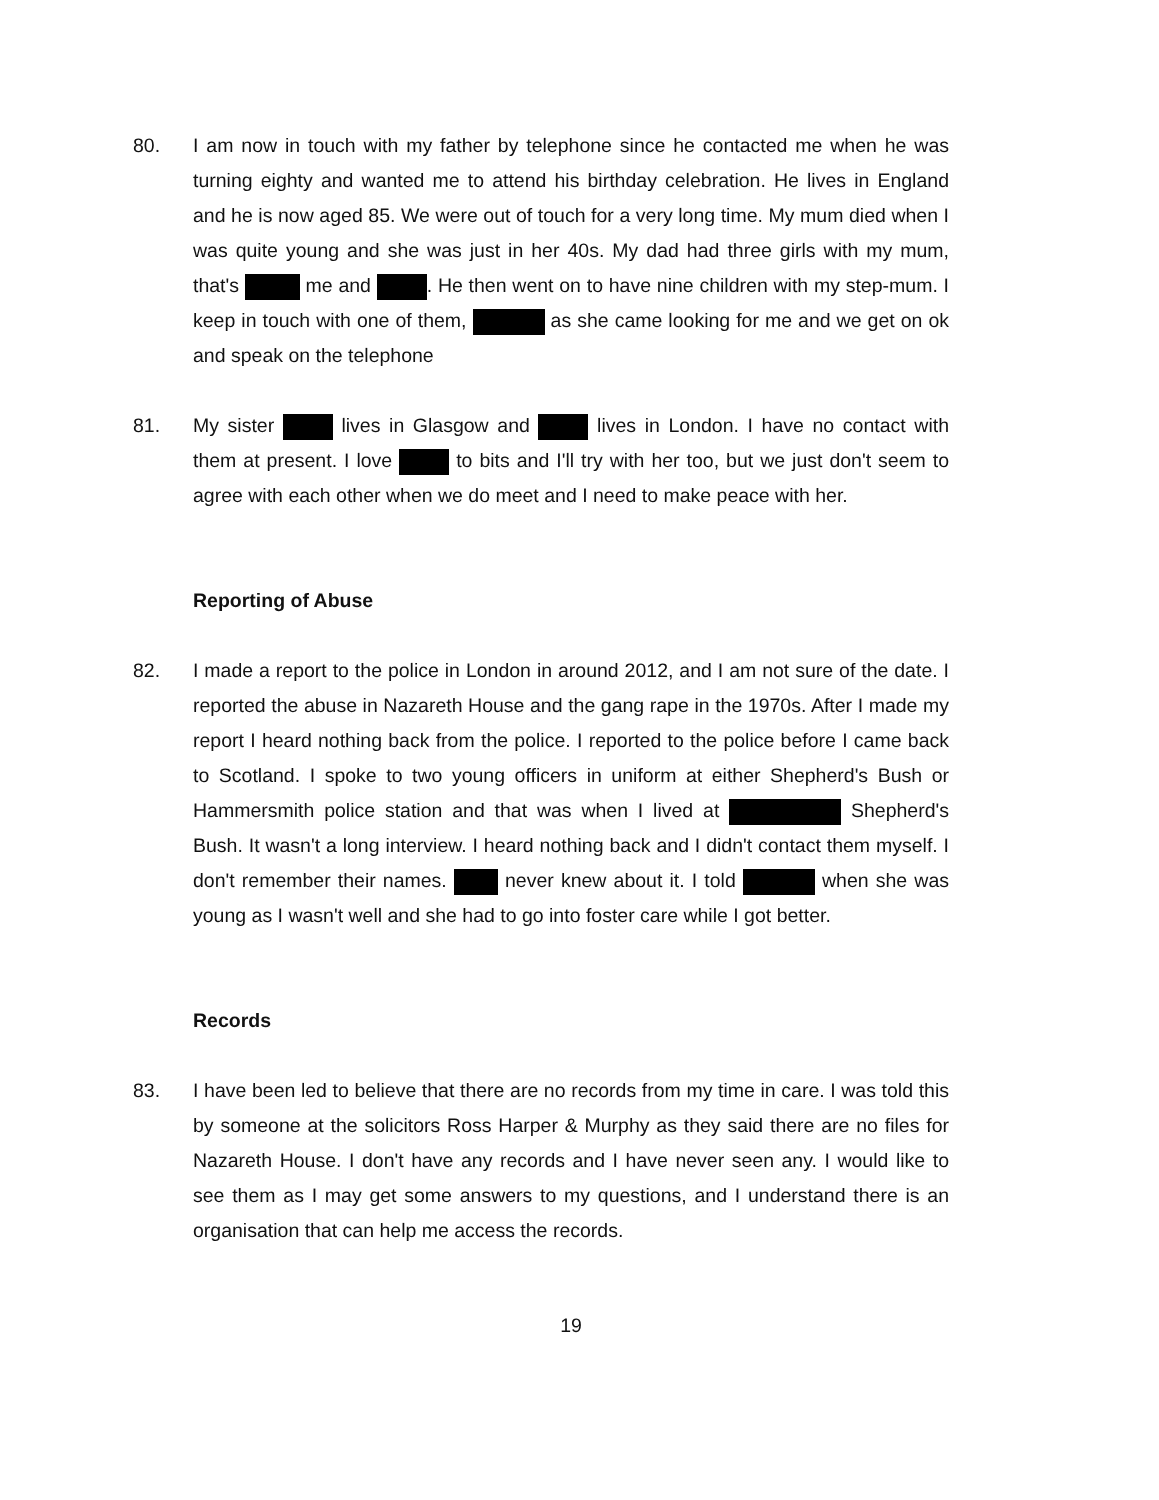80. I am now in touch with my father by telephone since he contacted me when he was turning eighty and wanted me to attend his birthday celebration. He lives in England and he is now aged 85. We were out of touch for a very long time. My mum died when I was quite young and she was just in her 40s. My dad had three girls with my mum, that's me and . He then went on to have nine children with my step-mum. I keep in touch with one of them, as she came looking for me and we get on ok and speak on the telephone
81. My sister lives in Glasgow and lives in London. I have no contact with them at present. I love to bits and I'll try with her too, but we just don't seem to agree with each other when we do meet and I need to make peace with her.
Reporting of Abuse
82. I made a report to the police in London in around 2012, and I am not sure of the date. I reported the abuse in Nazareth House and the gang rape in the 1970s. After I made my report I heard nothing back from the police. I reported to the police before I came back to Scotland. I spoke to two young officers in uniform at either Shepherd's Bush or Hammersmith police station and that was when I lived at Shepherd's Bush. It wasn't a long interview. I heard nothing back and I didn't contact them myself. I don't remember their names. never knew about it. I told when she was young as I wasn't well and she had to go into foster care while I got better.
Records
83. I have been led to believe that there are no records from my time in care. I was told this by someone at the solicitors Ross Harper & Murphy as they said there are no files for Nazareth House. I don't have any records and I have never seen any. I would like to see them as I may get some answers to my questions, and I understand there is an organisation that can help me access the records.
19